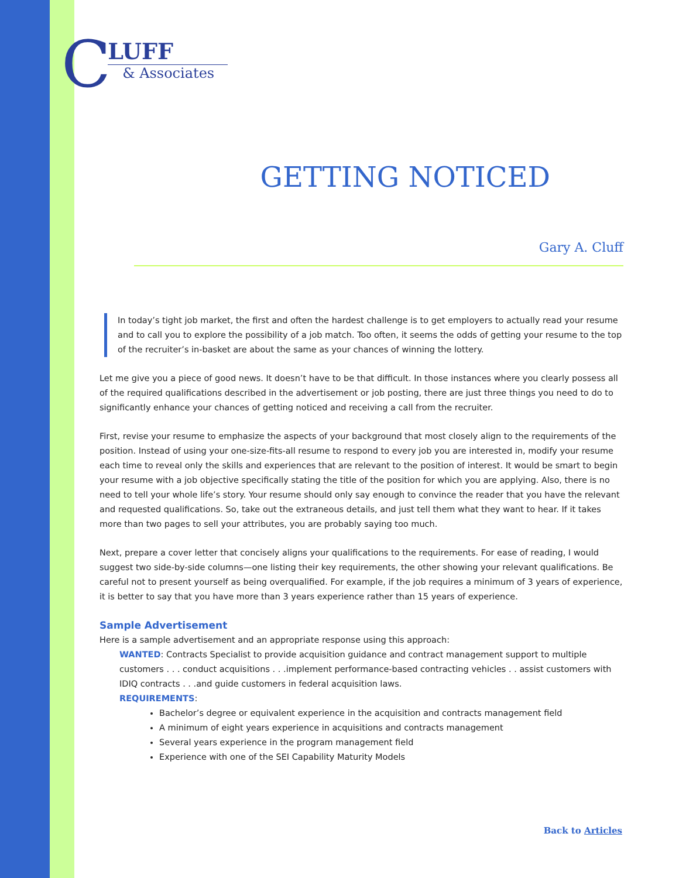C
LUFF
& Associates
GETTING NOTICED
Gary A. Cluff
In today’s tight job market, the first and often the hardest challenge is to get employers to actually read your resume and to call you to explore the possibility of a job match. Too often, it seems the odds of getting your resume to the top of the recruiter’s in-basket are about the same as your chances of winning the lottery.
Let me give you a piece of good news. It doesn’t have to be that difficult. In those instances where you clearly possess all of the required qualifications described in the advertisement or job posting, there are just three things you need to do to significantly enhance your chances of getting noticed and receiving a call from the recruiter.
First, revise your resume to emphasize the aspects of your background that most closely align to the requirements of the position. Instead of using your one-size-fits-all resume to respond to every job you are interested in, modify your resume each time to reveal only the skills and experiences that are relevant to the position of interest. It would be smart to begin your resume with a job objective specifically stating the title of the position for which you are applying. Also, there is no need to tell your whole life’s story. Your resume should only say enough to convince the reader that you have the relevant and requested qualifications. So, take out the extraneous details, and just tell them what they want to hear. If it takes more than two pages to sell your attributes, you are probably saying too much.
Next, prepare a cover letter that concisely aligns your qualifications to the requirements. For ease of reading, I would suggest two side-by-side columns—one listing their key requirements, the other showing your relevant qualifications. Be careful not to present yourself as being overqualified. For example, if the job requires a minimum of 3 years of experience, it is better to say that you have more than 3 years experience rather than 15 years of experience.
Sample Advertisement
Here is a sample advertisement and an appropriate response using this approach:
WANTED: Contracts Specialist to provide acquisition guidance and contract management support to multiple customers . . . conduct acquisitions . . .implement performance-based contracting vehicles . . assist customers with IDIQ contracts . . .and guide customers in federal acquisition laws.
REQUIREMENTS:
Bachelor’s degree or equivalent experience in the acquisition and contracts management field
A minimum of eight years experience in acquisitions and contracts management
Several years experience in the program management field
Experience with one of the SEI Capability Maturity Models
Back to Articles